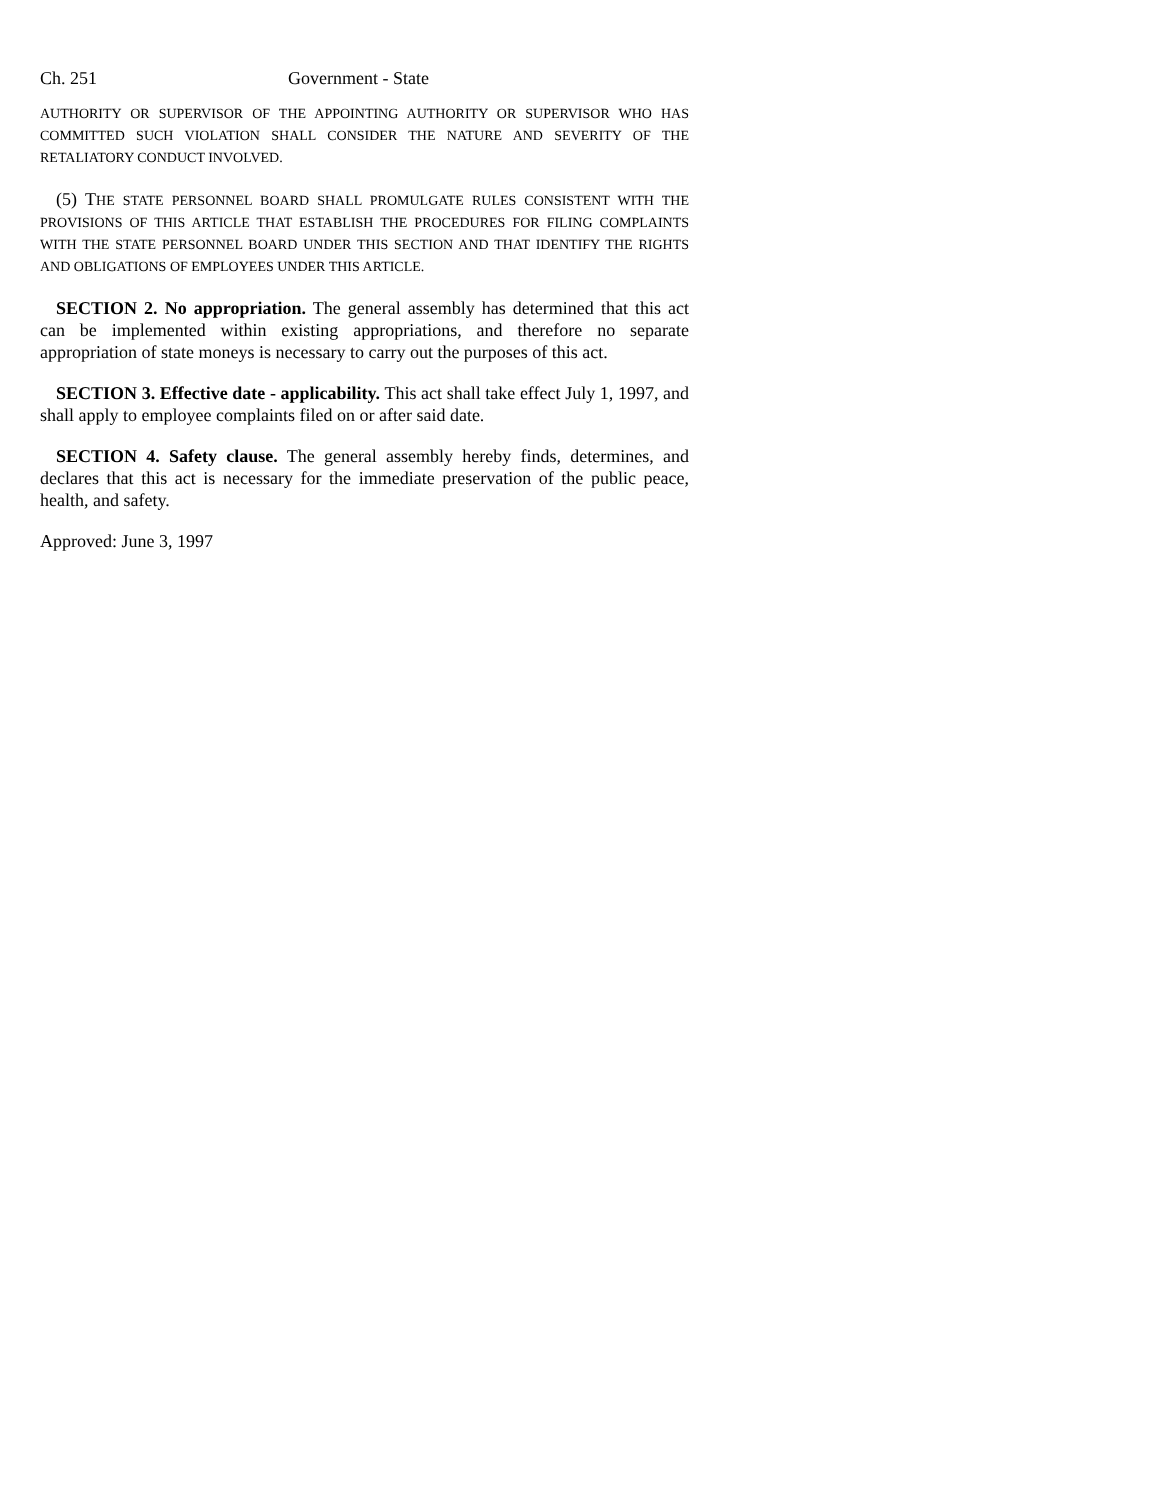Ch. 251 Government - State
AUTHORITY OR SUPERVISOR OF THE APPOINTING AUTHORITY OR SUPERVISOR WHO HAS COMMITTED SUCH VIOLATION SHALL CONSIDER THE NATURE AND SEVERITY OF THE RETALIATORY CONDUCT INVOLVED.
(5) THE STATE PERSONNEL BOARD SHALL PROMULGATE RULES CONSISTENT WITH THE PROVISIONS OF THIS ARTICLE THAT ESTABLISH THE PROCEDURES FOR FILING COMPLAINTS WITH THE STATE PERSONNEL BOARD UNDER THIS SECTION AND THAT IDENTIFY THE RIGHTS AND OBLIGATIONS OF EMPLOYEES UNDER THIS ARTICLE.
SECTION 2. No appropriation. The general assembly has determined that this act can be implemented within existing appropriations, and therefore no separate appropriation of state moneys is necessary to carry out the purposes of this act.
SECTION 3. Effective date - applicability. This act shall take effect July 1, 1997, and shall apply to employee complaints filed on or after said date.
SECTION 4. Safety clause. The general assembly hereby finds, determines, and declares that this act is necessary for the immediate preservation of the public peace, health, and safety.
Approved: June 3, 1997